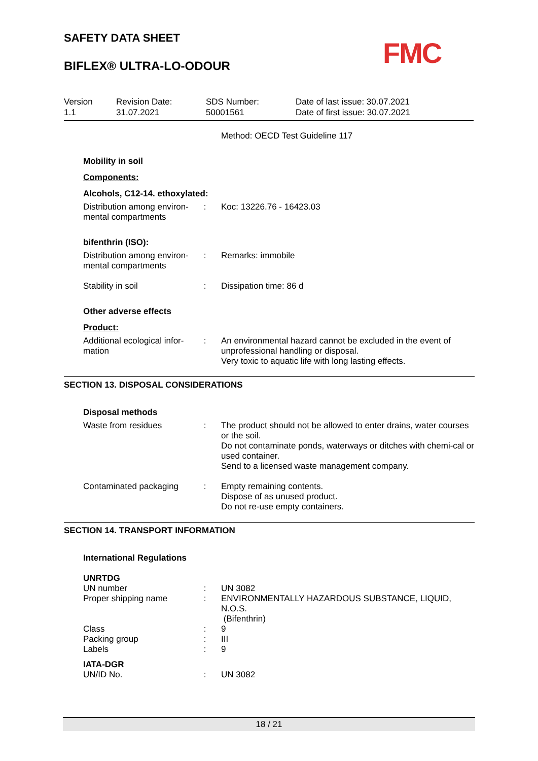SAFETY DATA SHEET
BIFLEX® ULTRA-LO-ODOUR
FMC
Version
1.1
Revision Date:
31.07.2021
SDS Number:
50001561
Date of last issue: 30.07.2021
Date of first issue: 30.07.2021
Method: OECD Test Guideline 117
Mobility in soil
Components:
Alcohols, C12-14. ethoxylated:
Distribution among environ-mental compartments
: Koc: 13226.76 - 16423.03
bifenthrin (ISO):
Distribution among environ-mental compartments
: Remarks: immobile
Stability in soil : Dissipation time: 86 d
Other adverse effects
Product:
Additional ecological infor-mation
: An environmental hazard cannot be excluded in the event of unprofessional handling or disposal.
Very toxic to aquatic life with long lasting effects.
SECTION 13. DISPOSAL CONSIDERATIONS
Disposal methods
Waste from residues : The product should not be allowed to enter drains, water courses or the soil.
Do not contaminate ponds, waterways or ditches with chemi-cal or used container.
Send to a licensed waste management company.
Contaminated packaging : Empty remaining contents.
Dispose of as unused product.
Do not re-use empty containers.
SECTION 14. TRANSPORT INFORMATION
International Regulations
UNRTDG
UN number : UN 3082
Proper shipping name : ENVIRONMENTALLY HAZARDOUS SUBSTANCE, LIQUID, N.O.S.
(Bifenthrin)
Class : 9
Packing group : III
Labels : 9
IATA-DGR
UN/ID No. : UN 3082
18 / 21